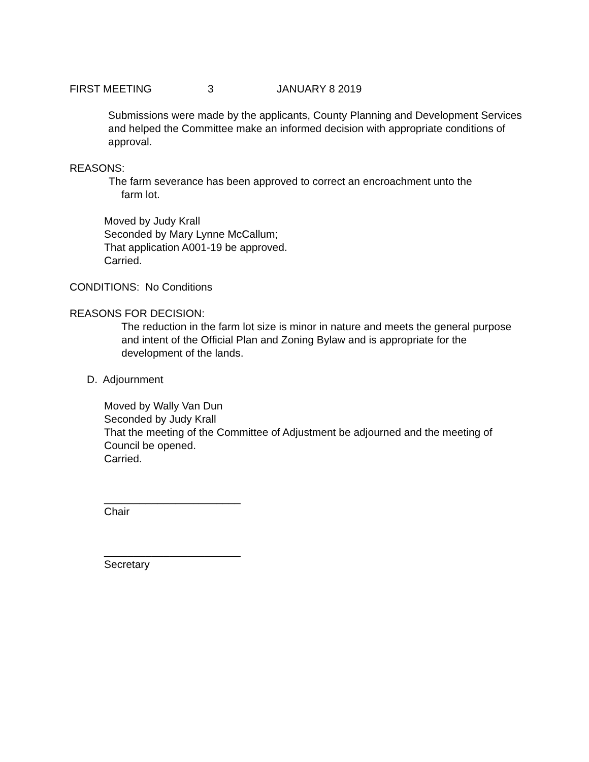FIRST MEETING 3 JANUARY 8 2019
Submissions were made by the applicants, County Planning and Development Services and helped the Committee make an informed decision with appropriate conditions of approval.
REASONS:
The farm severance has been approved to correct an encroachment unto the
farm lot.
Moved by Judy Krall
Seconded by Mary Lynne McCallum;
That application A001-19 be approved.
Carried.
CONDITIONS: No Conditions
REASONS FOR DECISION:
The reduction in the farm lot size is minor in nature and meets the general purpose and intent of the Official Plan and Zoning Bylaw and is appropriate for the development of the lands.
D. Adjournment
Moved by Wally Van Dun
Seconded by Judy Krall
That the meeting of the Committee of Adjustment be adjourned and the meeting of Council be opened.
Carried.
_______________________
Chair
_______________________
Secretary